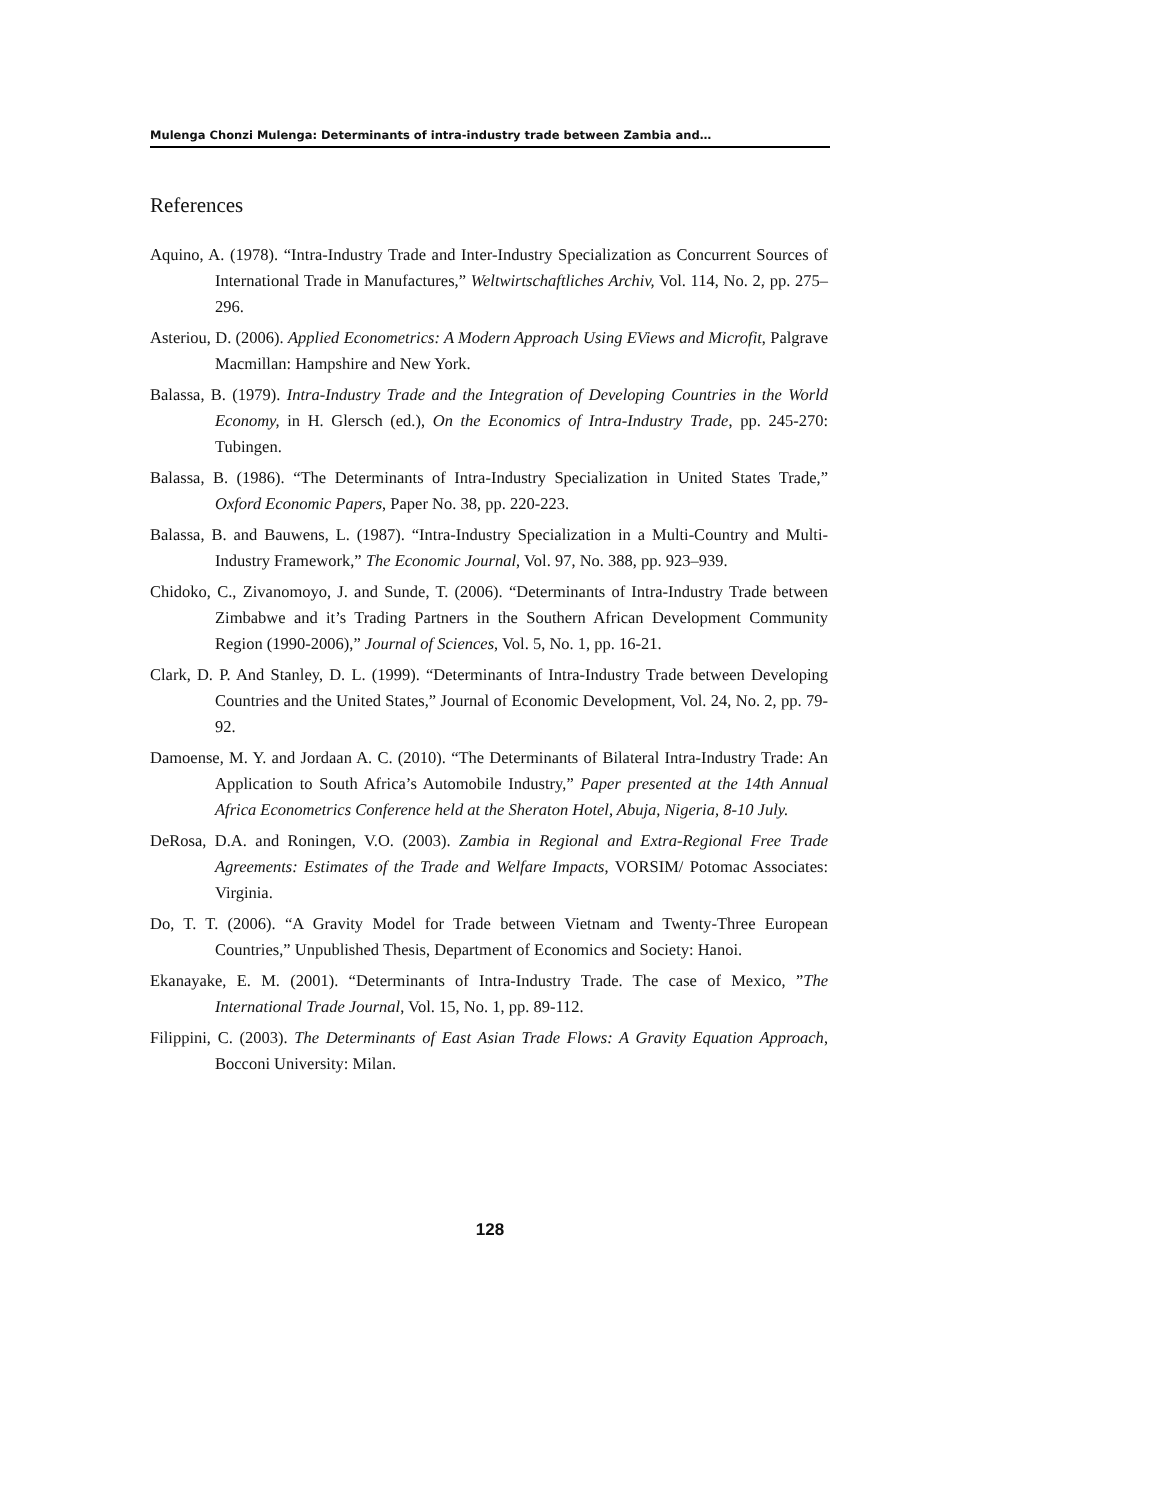Mulenga Chonzi Mulenga: Determinants of intra-industry trade between Zambia and…
References
Aquino, A. (1978). “Intra-Industry Trade and Inter-Industry Specialization as Concurrent Sources of International Trade in Manufactures,” Weltwirtschaftliches Archiv, Vol. 114, No. 2, pp. 275–296.
Asteriou, D. (2006). Applied Econometrics: A Modern Approach Using EViews and Microfit, Palgrave Macmillan: Hampshire and New York.
Balassa, B. (1979). Intra-Industry Trade and the Integration of Developing Countries in the World Economy, in H. Glersch (ed.), On the Economics of Intra-Industry Trade, pp. 245-270: Tubingen.
Balassa, B. (1986). “The Determinants of Intra-Industry Specialization in United States Trade,” Oxford Economic Papers, Paper No. 38, pp. 220-223.
Balassa, B. and Bauwens, L. (1987). “Intra-Industry Specialization in a Multi-Country and Multi-Industry Framework,” The Economic Journal, Vol. 97, No. 388, pp. 923–939.
Chidoko, C., Zivanomoyo, J. and Sunde, T. (2006). “Determinants of Intra-Industry Trade between Zimbabwe and it’s Trading Partners in the Southern African Development Community Region (1990-2006),” Journal of Sciences, Vol. 5, No. 1, pp. 16-21.
Clark, D. P. And Stanley, D. L. (1999). “Determinants of Intra-Industry Trade between Developing Countries and the United States,” Journal of Economic Development, Vol. 24, No. 2, pp. 79-92.
Damoense, M. Y. and Jordaan A. C. (2010). “The Determinants of Bilateral Intra-Industry Trade: An Application to South Africa’s Automobile Industry,” Paper presented at the 14th Annual Africa Econometrics Conference held at the Sheraton Hotel, Abuja, Nigeria, 8-10 July.
DeRosa, D.A. and Roningen, V.O. (2003). Zambia in Regional and Extra-Regional Free Trade Agreements: Estimates of the Trade and Welfare Impacts, VORSIM/ Potomac Associates: Virginia.
Do, T. T. (2006). “A Gravity Model for Trade between Vietnam and Twenty-Three European Countries,” Unpublished Thesis, Department of Economics and Society: Hanoi.
Ekanayake, E. M. (2001). “Determinants of Intra-Industry Trade. The case of Mexico, ”The International Trade Journal, Vol. 15, No. 1, pp. 89-112.
Filippini, C. (2003). The Determinants of East Asian Trade Flows: A Gravity Equation Approach, Bocconi University: Milan.
128